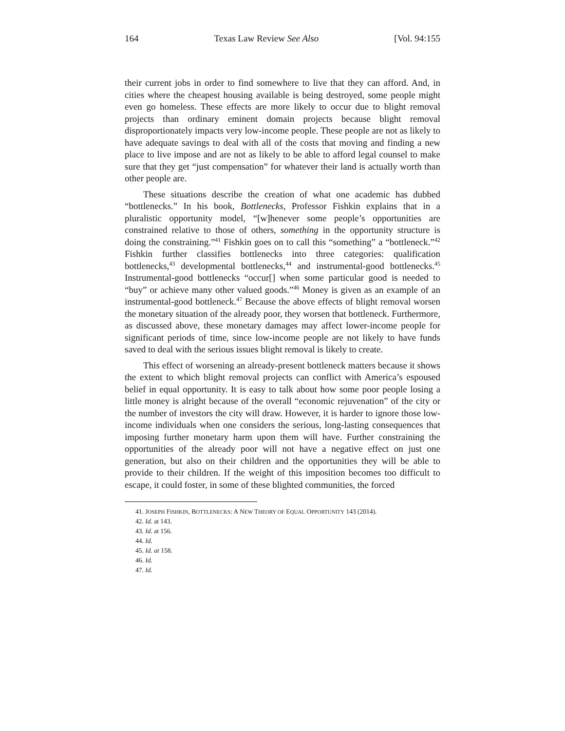164 Texas Law Review See Also [Vol. 94:155
their current jobs in order to find somewhere to live that they can afford. And, in cities where the cheapest housing available is being destroyed, some people might even go homeless. These effects are more likely to occur due to blight removal projects than ordinary eminent domain projects because blight removal disproportionately impacts very low-income people. These people are not as likely to have adequate savings to deal with all of the costs that moving and finding a new place to live impose and are not as likely to be able to afford legal counsel to make sure that they get “just compensation” for whatever their land is actually worth than other people are.
These situations describe the creation of what one academic has dubbed “bottlenecks.” In his book, Bottlenecks, Professor Fishkin explains that in a pluralistic opportunity model, “[w]henever some people’s opportunities are constrained relative to those of others, something in the opportunity structure is doing the constraining.”<sup>41</sup> Fishkin goes on to call this “something” a “bottleneck.”<sup>42</sup> Fishkin further classifies bottlenecks into three categories: qualification bottlenecks,<sup>43</sup> developmental bottlenecks,<sup>44</sup> and instrumental-good bottlenecks.<sup>45</sup> Instrumental-good bottlenecks “occur[] when some particular good is needed to “buy” or achieve many other valued goods.”<sup>46</sup> Money is given as an example of an instrumental-good bottleneck.<sup>47</sup> Because the above effects of blight removal worsen the monetary situation of the already poor, they worsen that bottleneck. Furthermore, as discussed above, these monetary damages may affect lower-income people for significant periods of time, since low-income people are not likely to have funds saved to deal with the serious issues blight removal is likely to create.
This effect of worsening an already-present bottleneck matters because it shows the extent to which blight removal projects can conflict with America’s espoused belief in equal opportunity. It is easy to talk about how some poor people losing a little money is alright because of the overall “economic rejuvenation” of the city or the number of investors the city will draw. However, it is harder to ignore those low-income individuals when one considers the serious, long-lasting consequences that imposing further monetary harm upon them will have. Further constraining the opportunities of the already poor will not have a negative effect on just one generation, but also on their children and the opportunities they will be able to provide to their children. If the weight of this imposition becomes too difficult to escape, it could foster, in some of these blighted communities, the forced
41. JOSEPH FISHKIN, BOTTLENECKS: A NEW THEORY OF EQUAL OPPORTUNITY 143 (2014).
42. Id. at 143.
43. Id. at 156.
44. Id.
45. Id. at 158.
46. Id.
47. Id.